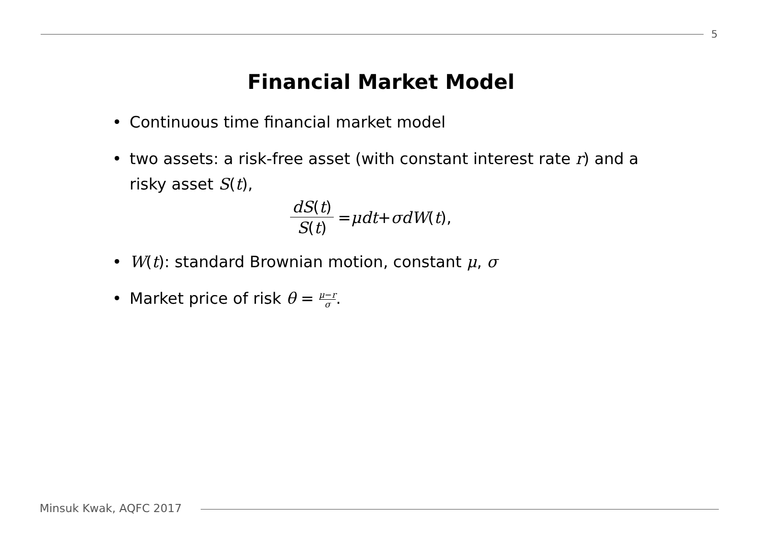5
Financial Market Model
• Continuous time financial market model
• two assets: a risk-free asset (with constant interest rate r) and a risky asset S(t),
dS(t) S(t) = μdt + σdW (t),
• W(t): standard Brownian motion, constant μ, σ
• Market price of risk θ = μ−r σ.
Minsuk Kwak, AQFC 2017